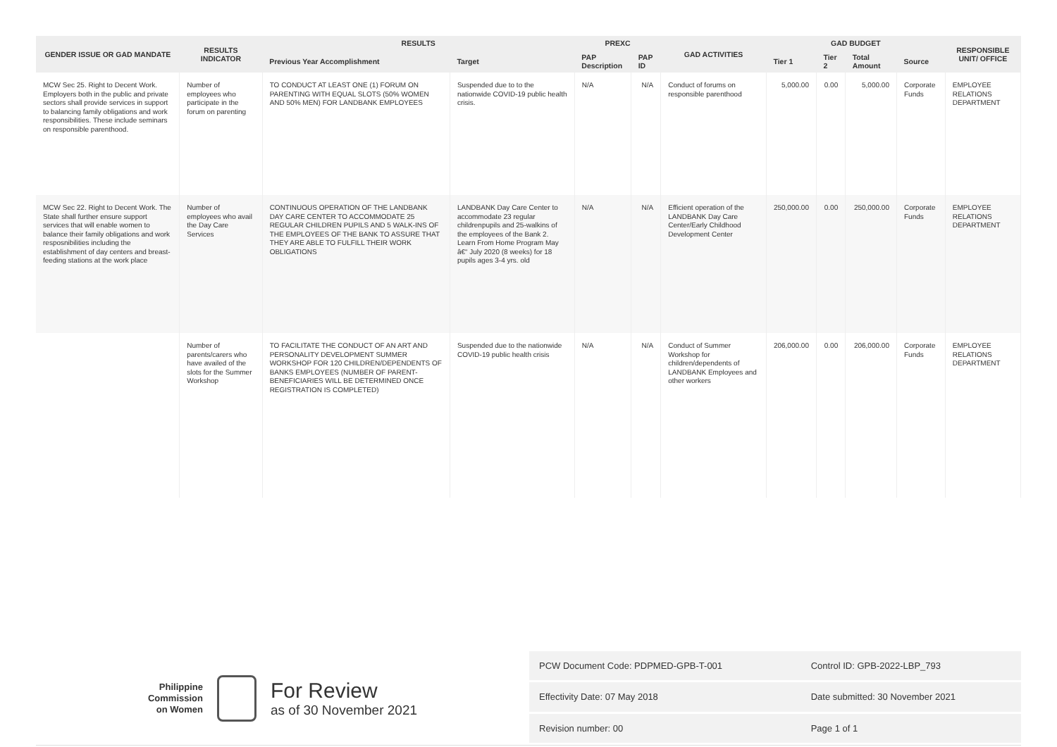| GENDER ISSUE OR GAD MANDATE | RESULTS INDICATOR | RESULTS | | PREXC | | GAD ACTIVITIES | GAD BUDGET | | | | RESPONSIBLE UNIT/ OFFICE |
| --- | --- | --- | --- | --- | --- | --- | --- | --- | --- | --- | --- |
| | | Previous Year Accomplishment | Target | PAP Description | PAP ID | | Tier 1 | Tier 2 | Total Amount | Source | |
| MCW Sec 25. Right to Decent Work. Employers both in the public and private sectors shall provide services in support to balancing family obligations and work responsibilities. These include seminars on responsible parenthood. | Number of employees who participate in the forum on parenting | TO CONDUCT AT LEAST ONE (1) FORUM ON PARENTING WITH EQUAL SLOTS (50% WOMEN AND 50% MEN) FOR LANDBANK EMPLOYEES | Suspended due to to the nationwide COVID-19 public health crisis. | N/A | N/A | Conduct of forums on responsible parenthood | 5,000.00 | 0.00 | 5,000.00 | Corporate Funds | EMPLOYEE RELATIONS DEPARTMENT |
| MCW Sec 22. Right to Decent Work. The State shall further ensure support services that will enable women to balance their family obligations and work resposnibilities including the establishment of day centers and breast-feeding stations at the work place | Number of employees who avail the Day Care Services | CONTINUOUS OPERATION OF THE LANDBANK DAY CARE CENTER TO ACCOMMODATE 25 REGULAR CHILDREN PUPILS AND 5 WALK-INS OF THE EMPLOYEES OF THE BANK TO ASSURE THAT THEY ARE ABLE TO FULFILL THEIR WORK OBLIGATIONS | LANDBANK Day Care Center to accommodate 23 regular childrenpupils and 25-walkins of the employees of the Bank 2. Learn From Home Program May â€“ July 2020 (8 weeks) for 18 pupils ages 3-4 yrs. old | N/A | N/A | Efficient operation of the LANDBANK Day Care Center/Early Childhood Development Center | 250,000.00 | 0.00 | 250,000.00 | Corporate Funds | EMPLOYEE RELATIONS DEPARTMENT |
| | Number of parents/carers who have availed of the slots for the Summer Workshop | TO FACILITATE THE CONDUCT OF AN ART AND PERSONALITY DEVELOPMENT SUMMER WORKSHOP FOR 120 CHILDREN/DEPENDENTS OF BANKS EMPLOYEES (NUMBER OF PARENT-BENEFICIARIES WILL BE DETERMINED ONCE REGISTRATION IS COMPLETED) | Suspended due to the nationwide COVID-19 public health crisis | N/A | N/A | Conduct of Summer Workshop for children/dependents of LANDBANK Employees and other workers | 206,000.00 | 0.00 | 206,000.00 | Corporate Funds | EMPLOYEE RELATIONS DEPARTMENT |
Philippine
Commission
on Women
For Review
as of 30 November 2021
| PCW Document Code: PDPMED-GPB-T-001 | Control ID: GPB-2022-LBP_793 |
| Effectivity Date: 07 May 2018 | Date submitted: 30 November 2021 |
| Revision number: 00 | Page 1 of 1 |